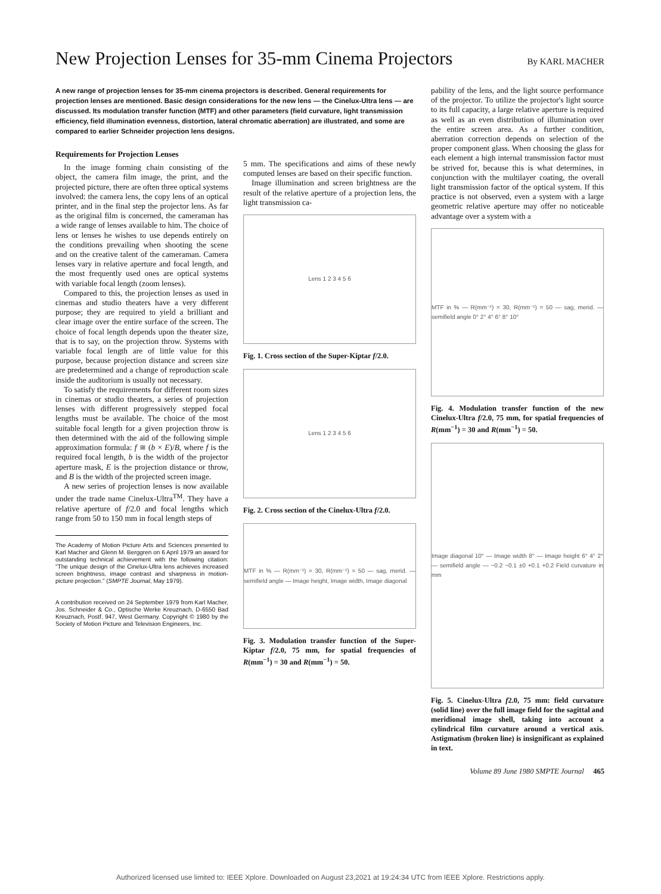New Projection Lenses for 35-mm Cinema Projectors By KARL MACHER
A new range of projection lenses for 35-mm cinema projectors is described. General requirements for projection lenses are mentioned. Basic design considerations for the new lens — the Cinelux-Ultra lens — are discussed. Its modulation transfer function (MTF) and other parameters (field curvature, light transmission efficiency, field illumination evenness, distortion, lateral chromatic aberration) are illustrated, and some are compared to earlier Schneider projection lens designs.
Requirements for Projection Lenses
In the image forming chain consisting of the object, the camera film image, the print, and the projected picture, there are often three optical systems involved: the camera lens, the copy lens of an optical printer, and in the final step the projector lens. As far as the original film is concerned, the cameraman has a wide range of lenses available to him. The choice of lens or lenses he wishes to use depends entirely on the conditions prevailing when shooting the scene and on the creative talent of the cameraman. Camera lenses vary in relative aperture and focal length, and the most frequently used ones are optical systems with variable focal length (zoom lenses).
Compared to this, the projection lenses as used in cinemas and studio theaters have a very different purpose; they are required to yield a brilliant and clear image over the entire surface of the screen. The choice of focal length depends upon the theater size, that is to say, on the projection throw. Systems with variable focal length are of little value for this purpose, because projection distance and screen size are predetermined and a change of reproduction scale inside the auditorium is usually not necessary.
To satisfy the requirements for different room sizes in cinemas or studio theaters, a series of projection lenses with different progressively stepped focal lengths must be available. The choice of the most suitable focal length for a given projection throw is then determined with the aid of the following simple approximation formula: f ≅ (b × E)/B, where f is the required focal length, b is the width of the projector aperture mask, E is the projection distance or throw, and B is the width of the projected screen image.
A new series of projection lenses is now available under the trade name Cinelux-Ultra<sup>TM</sup>. They have a relative aperture of f/2.0 and focal lengths which range from 50 to 150 mm in focal length steps of
The Academy of Motion Picture Arts and Sciences presented to Karl Macher and Glenn M. Berggren on 6 April 1979 an award for outstanding technical achievement with the following citation: "The unique design of the Cinelux-Ultra lens achieves increased screen brightness, image contrast and sharpness in motion-picture projection." (SMPTE Journal, May 1979).
A contribution received on 24 September 1979 from Karl Macher, Jos. Schneider & Co., Optische Werke Kreuznach, D-6550 Bad Kreuznach, Postf. 947, West Germany. Copyright © 1980 by the Society of Motion Picture and Television Engineers, Inc.
5 mm. The specifications and aims of these newly computed lenses are based on their specific function.
Image illumination and screen brightness are the result of the relative aperture of a projection lens, the light transmission ca-
Lens 1 2 3 4 5 6
Fig. 1. Cross section of the Super-Kiptar f/2.0.
Lens 1 2 3 4 5 6
Fig. 2. Cross section of the Cinelux-Ultra f/2.0.
MTF in % — R(mm⁻¹) = 30, R(mm⁻¹) = 50 — sag, merid. — semifield angle — Image height, Image width, Image diagonal
Fig. 3. Modulation transfer function of the Super-Kiptar f/2.0, 75 mm, for spatial frequencies of R(mm<sup>−1</sup>) = 30 and R(mm<sup>−1</sup>) = 50.
pability of the lens, and the light source performance of the projector. To utilize the projector's light source to its full capacity, a large relative aperture is required as well as an even distribution of illumination over the entire screen area. As a further condition, aberration correction depends on selection of the proper component glass. When choosing the glass for each element a high internal transmission factor must be strived for, because this is what determines, in conjunction with the multilayer coating, the overall light transmission factor of the optical system. If this practice is not observed, even a system with a large geometric relative aperture may offer no noticeable advantage over a system with a
MTF in % — R(mm⁻¹) = 30, R(mm⁻¹) = 50 — sag, merid. — semifield angle 0° 2° 4° 6° 8° 10°
Fig. 4. Modulation transfer function of the new Cinelux-Ultra f/2.0, 75 mm, for spatial frequencies of R(mm<sup>−1</sup>) = 30 and R(mm<sup>−1</sup>) = 50.
Image diagonal 10° — Image width 8° — Image height 6° 4° 2° — semifield angle — −0.2 −0.1 ±0 +0.1 +0.2 Field curvature in mm
Fig. 5. Cinelux-Ultra f2.0, 75 mm: field curvature (solid line) over the full image field for the sagittal and meridional image shell, taking into account a cylindrical film curvature around a vertical axis. Astigmatism (broken line) is insignificant as explained in text.
Volume 89 June 1980 SMPTE Journal 465
Authorized licensed use limited to: IEEE Xplore. Downloaded on August 23,2021 at 19:24:34 UTC from IEEE Xplore. Restrictions apply.